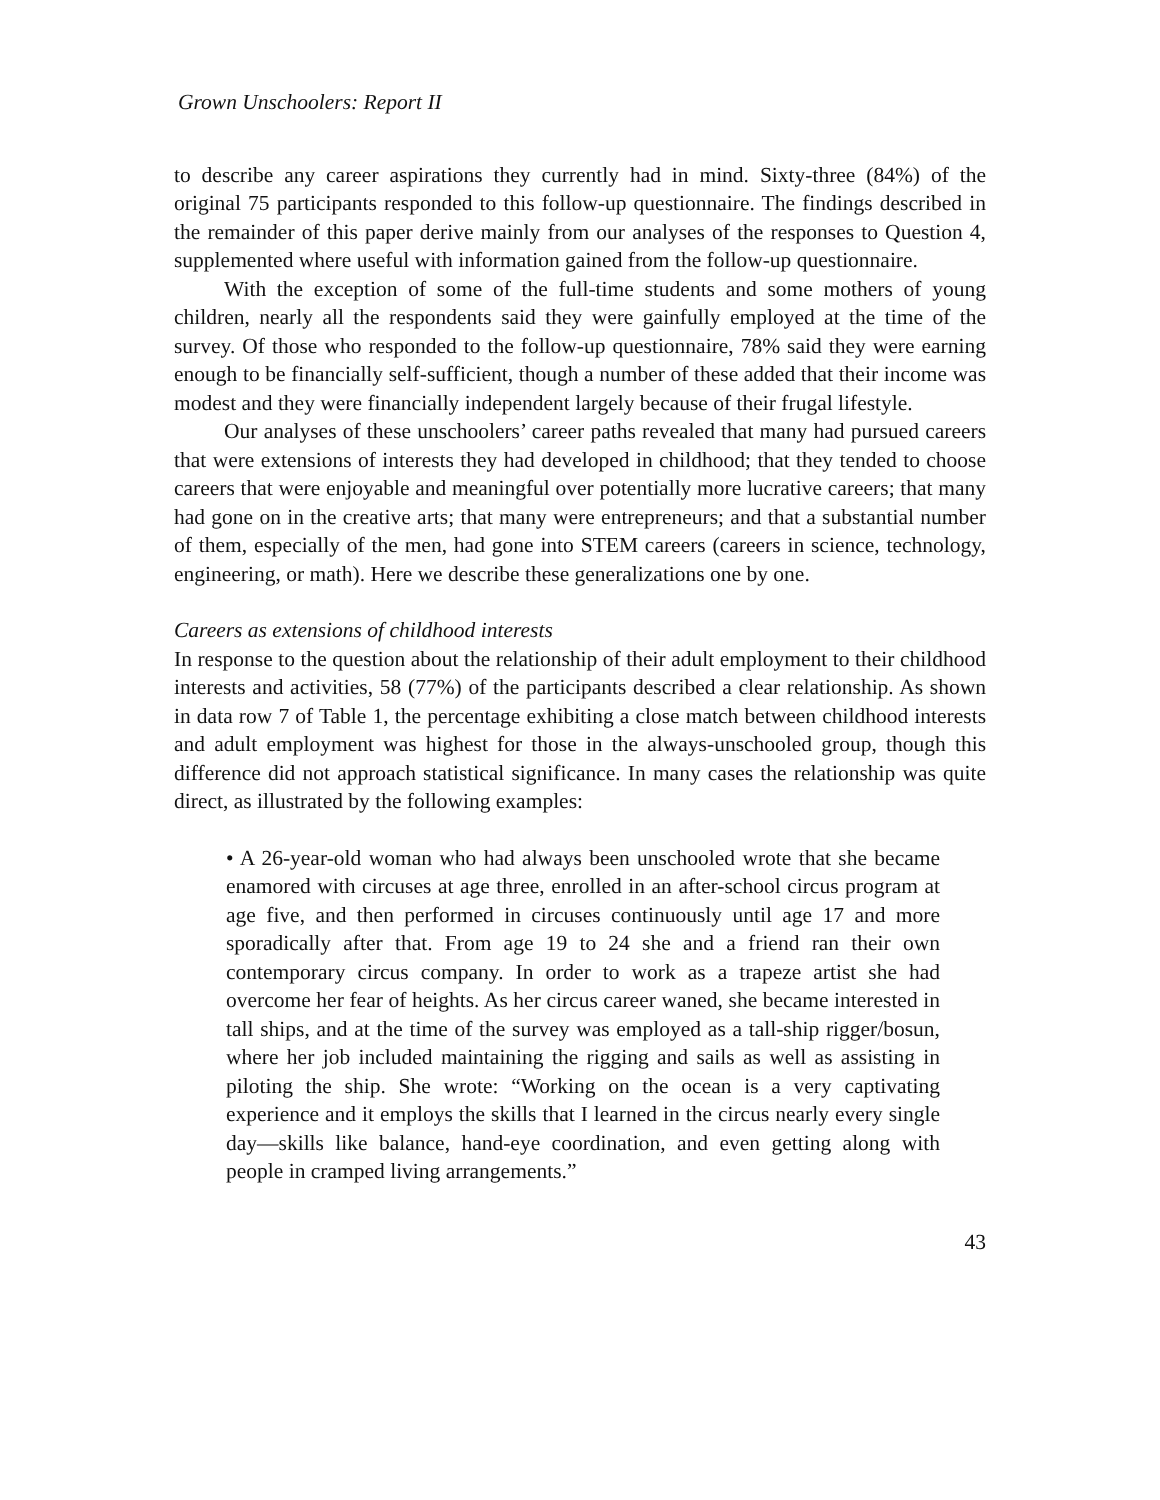Grown Unschoolers: Report II
to describe any career aspirations they currently had in mind. Sixty-three (84%) of the original 75 participants responded to this follow-up questionnaire. The findings described in the remainder of this paper derive mainly from our analyses of the responses to Question 4, supplemented where useful with information gained from the follow-up questionnaire.
With the exception of some of the full-time students and some mothers of young children, nearly all the respondents said they were gainfully employed at the time of the survey. Of those who responded to the follow-up questionnaire, 78% said they were earning enough to be financially self-sufficient, though a number of these added that their income was modest and they were financially independent largely because of their frugal lifestyle.
Our analyses of these unschoolers’ career paths revealed that many had pursued careers that were extensions of interests they had developed in childhood; that they tended to choose careers that were enjoyable and meaningful over potentially more lucrative careers; that many had gone on in the creative arts; that many were entrepreneurs; and that a substantial number of them, especially of the men, had gone into STEM careers (careers in science, technology, engineering, or math). Here we describe these generalizations one by one.
Careers as extensions of childhood interests
In response to the question about the relationship of their adult employment to their childhood interests and activities, 58 (77%) of the participants described a clear relationship. As shown in data row 7 of Table 1, the percentage exhibiting a close match between childhood interests and adult employment was highest for those in the always-unschooled group, though this difference did not approach statistical significance. In many cases the relationship was quite direct, as illustrated by the following examples:
• A 26-year-old woman who had always been unschooled wrote that she became enamored with circuses at age three, enrolled in an after-school circus program at age five, and then performed in circuses continuously until age 17 and more sporadically after that. From age 19 to 24 she and a friend ran their own contemporary circus company. In order to work as a trapeze artist she had overcome her fear of heights. As her circus career waned, she became interested in tall ships, and at the time of the survey was employed as a tall-ship rigger/bosun, where her job included maintaining the rigging and sails as well as assisting in piloting the ship. She wrote: “Working on the ocean is a very captivating experience and it employs the skills that I learned in the circus nearly every single day—skills like balance, hand-eye coordination, and even getting along with people in cramped living arrangements.”
43